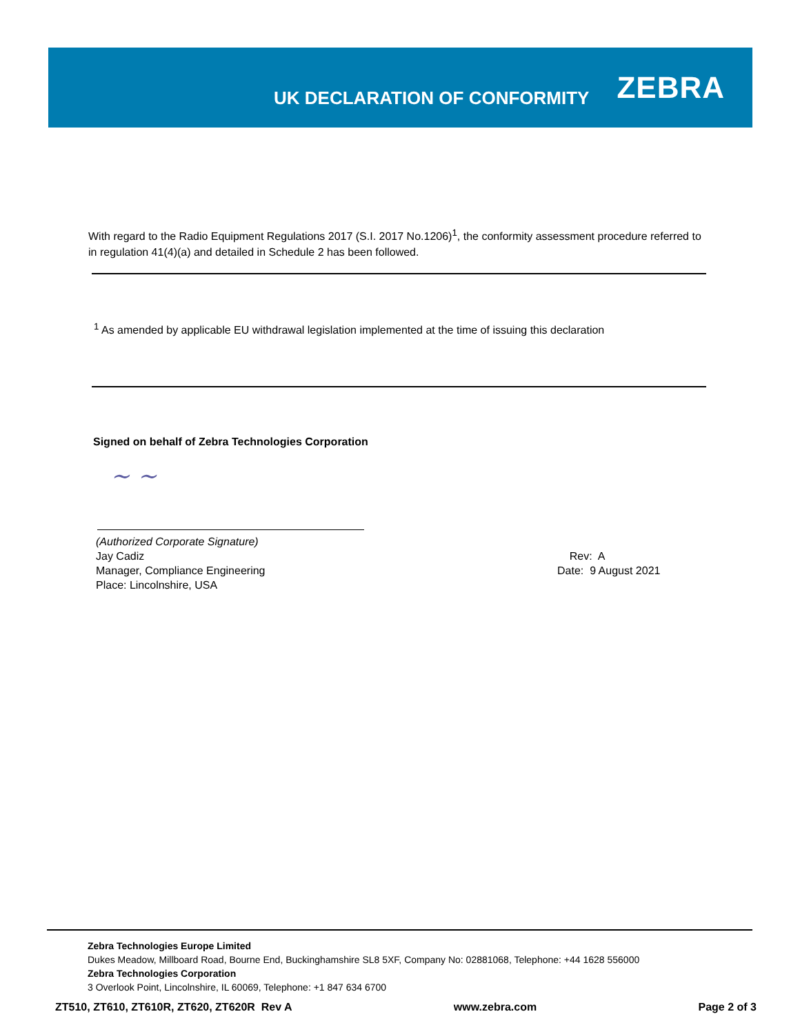UK DECLARATION OF CONFORMITY
ZEBRA
With regard to the Radio Equipment Regulations 2017 (S.I. 2017 No.1206)<sup>1</sup>, the conformity assessment procedure referred to in regulation 41(4)(a) and detailed in Schedule 2 has been followed.
<sup>1</sup> As amended by applicable EU withdrawal legislation implemented at the time of issuing this declaration
Signed on behalf of Zebra Technologies Corporation
~ ~
(Authorized Corporate Signature)
Jay Cadiz
Manager, Compliance Engineering
Place: Lincolnshire, USA
Rev: A
Date: 9 August 2021
Zebra Technologies Europe Limited
Dukes Meadow, Millboard Road, Bourne End, Buckinghamshire SL8 5XF, Company No: 02881068, Telephone: +44 1628 556000
Zebra Technologies Corporation
3 Overlook Point, Lincolnshire, IL 60069, Telephone: +1 847 634 6700
ZT510, ZT610, ZT610R, ZT620, ZT620R Rev A www.zebra.com Page 2 of 3